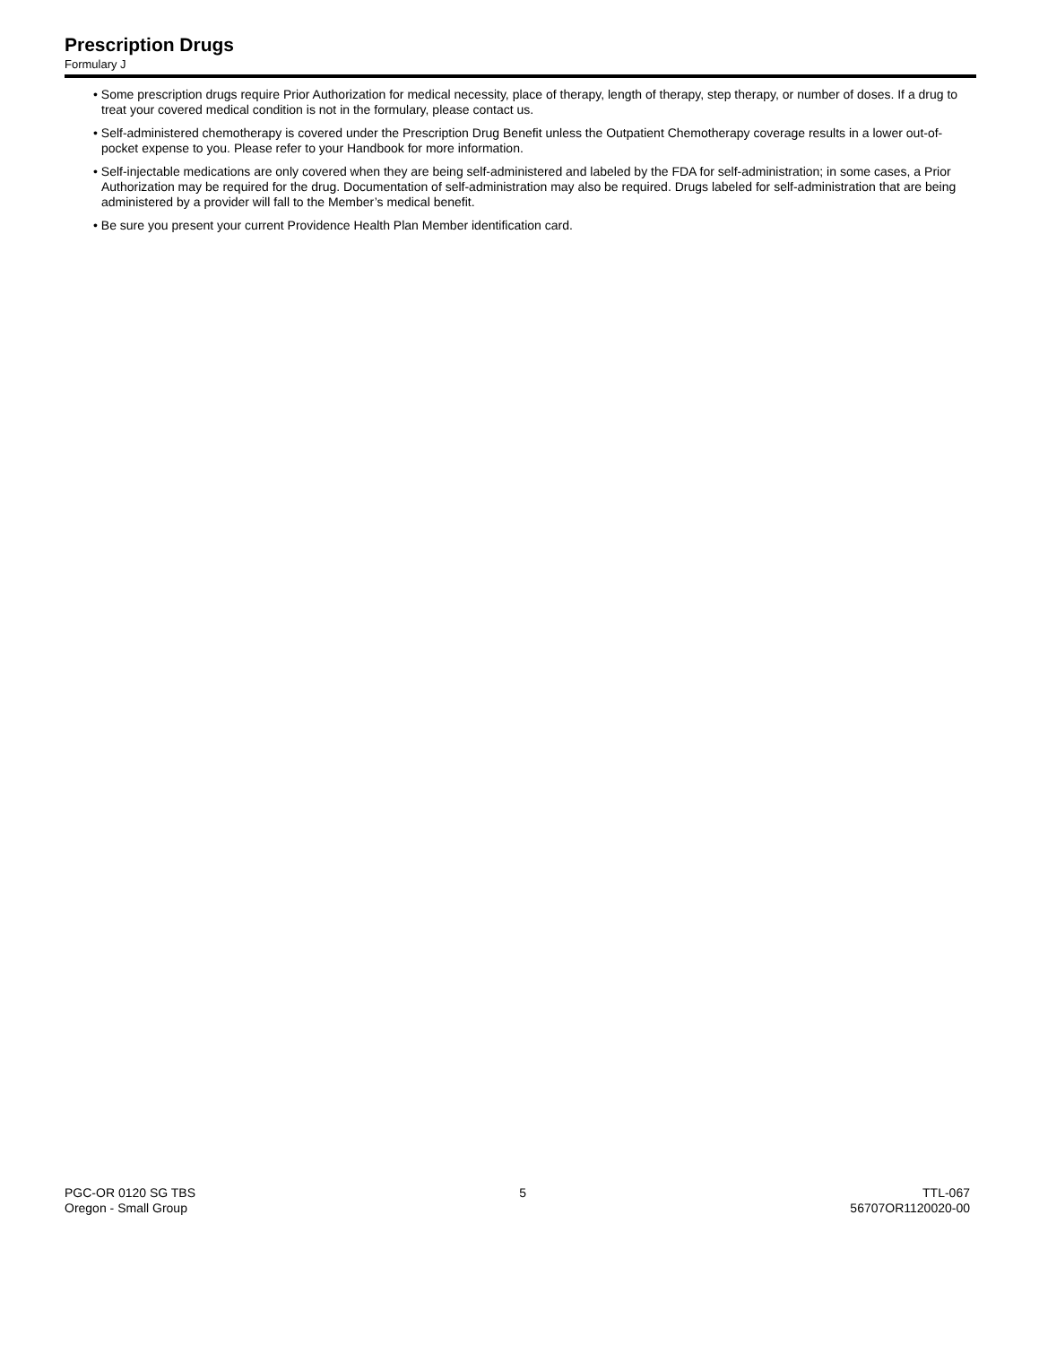Prescription Drugs
Formulary J
• Some prescription drugs require Prior Authorization for medical necessity, place of therapy, length of therapy, step therapy, or number of doses. If a drug to treat your covered medical condition is not in the formulary, please contact us.
• Self-administered chemotherapy is covered under the Prescription Drug Benefit unless the Outpatient Chemotherapy coverage results in a lower out-of-pocket expense to you. Please refer to your Handbook for more information.
• Self-injectable medications are only covered when they are being self-administered and labeled by the FDA for self-administration; in some cases, a Prior Authorization may be required for the drug. Documentation of self-administration may also be required. Drugs labeled for self-administration that are being administered by a provider will fall to the Member’s medical benefit.
• Be sure you present your current Providence Health Plan Member identification card.
PGC-OR 0120 SG TBS
Oregon - Small Group
5 TTL-067
56707OR1120020-00